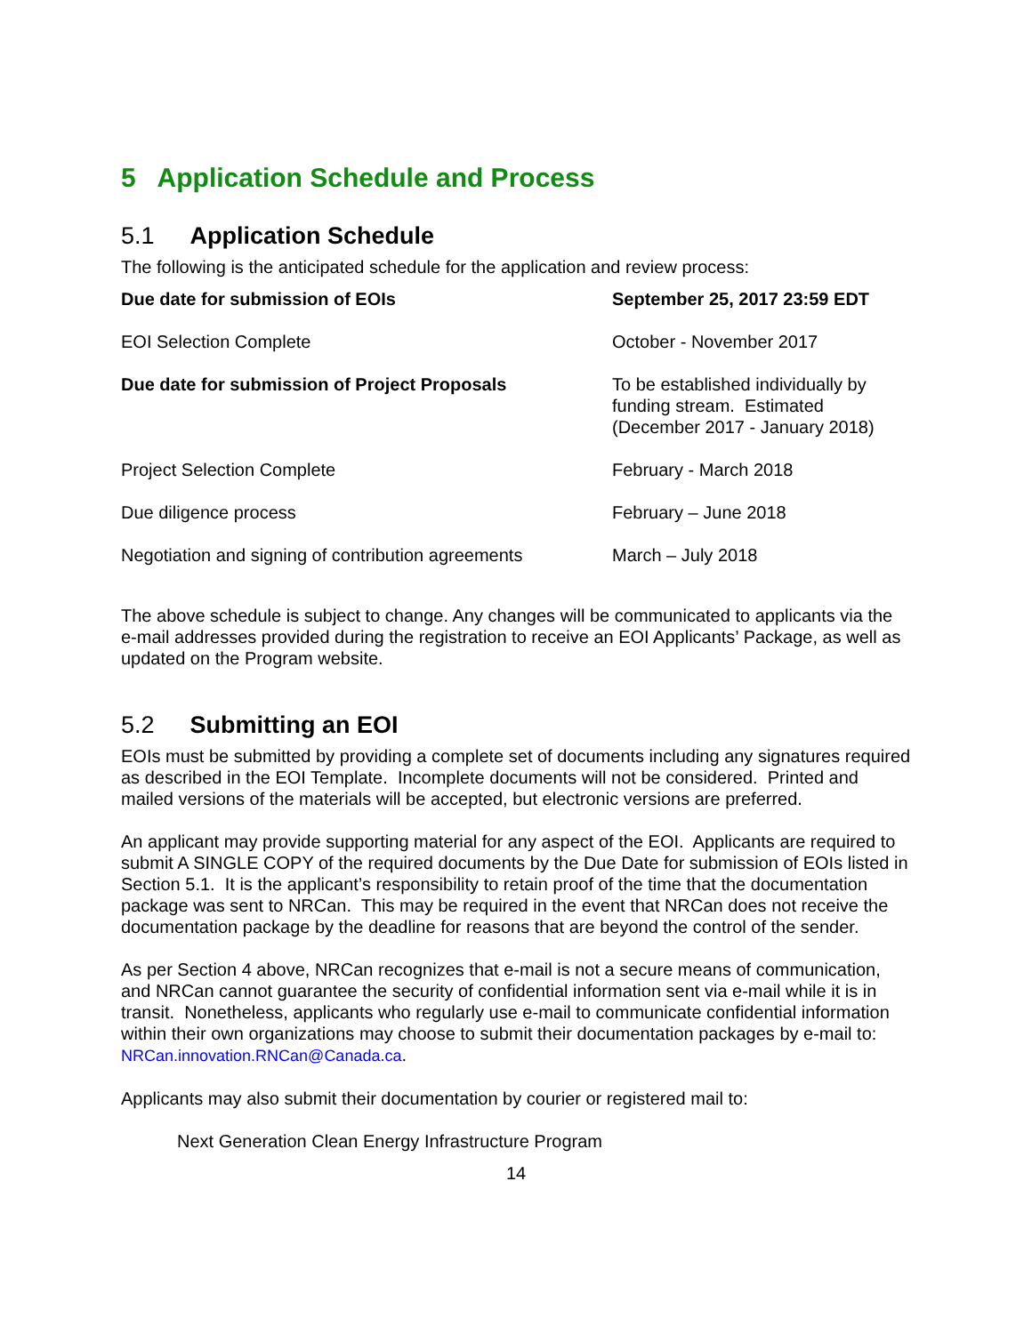5 Application Schedule and Process
5.1 Application Schedule
The following is the anticipated schedule for the application and review process:
| Due date for submission of EOIs | September 25, 2017 23:59 EDT |
| EOI Selection Complete | October - November 2017 |
| Due date for submission of Project Proposals | To be established individually by funding stream. Estimated (December 2017 - January 2018) |
| Project Selection Complete | February - March 2018 |
| Due diligence process | February – June 2018 |
| Negotiation and signing of contribution agreements | March – July 2018 |
The above schedule is subject to change. Any changes will be communicated to applicants via the e-mail addresses provided during the registration to receive an EOI Applicants’ Package, as well as updated on the Program website.
5.2 Submitting an EOI
EOIs must be submitted by providing a complete set of documents including any signatures required as described in the EOI Template. Incomplete documents will not be considered. Printed and mailed versions of the materials will be accepted, but electronic versions are preferred.
An applicant may provide supporting material for any aspect of the EOI. Applicants are required to submit A SINGLE COPY of the required documents by the Due Date for submission of EOIs listed in Section 5.1. It is the applicant’s responsibility to retain proof of the time that the documentation package was sent to NRCan. This may be required in the event that NRCan does not receive the documentation package by the deadline for reasons that are beyond the control of the sender.
As per Section 4 above, NRCan recognizes that e-mail is not a secure means of communication, and NRCan cannot guarantee the security of confidential information sent via e-mail while it is in transit. Nonetheless, applicants who regularly use e-mail to communicate confidential information within their own organizations may choose to submit their documentation packages by e-mail to: NRCan.innovation.RNCan@Canada.ca.
Applicants may also submit their documentation by courier or registered mail to:
Next Generation Clean Energy Infrastructure Program
14